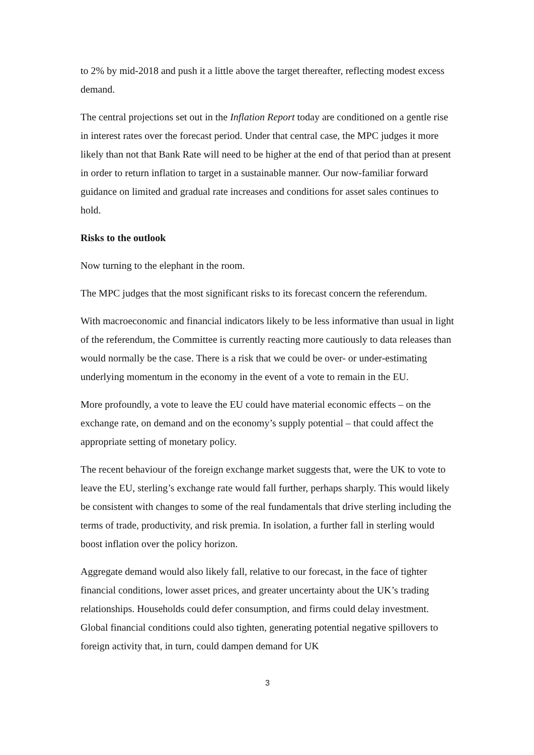to 2% by mid-2018 and push it a little above the target thereafter, reflecting modest excess demand.
The central projections set out in the Inflation Report today are conditioned on a gentle rise in interest rates over the forecast period. Under that central case, the MPC judges it more likely than not that Bank Rate will need to be higher at the end of that period than at present in order to return inflation to target in a sustainable manner. Our now-familiar forward guidance on limited and gradual rate increases and conditions for asset sales continues to hold.
Risks to the outlook
Now turning to the elephant in the room.
The MPC judges that the most significant risks to its forecast concern the referendum.
With macroeconomic and financial indicators likely to be less informative than usual in light of the referendum, the Committee is currently reacting more cautiously to data releases than would normally be the case. There is a risk that we could be over- or under-estimating underlying momentum in the economy in the event of a vote to remain in the EU.
More profoundly, a vote to leave the EU could have material economic effects – on the exchange rate, on demand and on the economy’s supply potential – that could affect the appropriate setting of monetary policy.
The recent behaviour of the foreign exchange market suggests that, were the UK to vote to leave the EU, sterling’s exchange rate would fall further, perhaps sharply. This would likely be consistent with changes to some of the real fundamentals that drive sterling including the terms of trade, productivity, and risk premia. In isolation, a further fall in sterling would boost inflation over the policy horizon.
Aggregate demand would also likely fall, relative to our forecast, in the face of tighter financial conditions, lower asset prices, and greater uncertainty about the UK’s trading relationships. Households could defer consumption, and firms could delay investment. Global financial conditions could also tighten, generating potential negative spillovers to foreign activity that, in turn, could dampen demand for UK
3